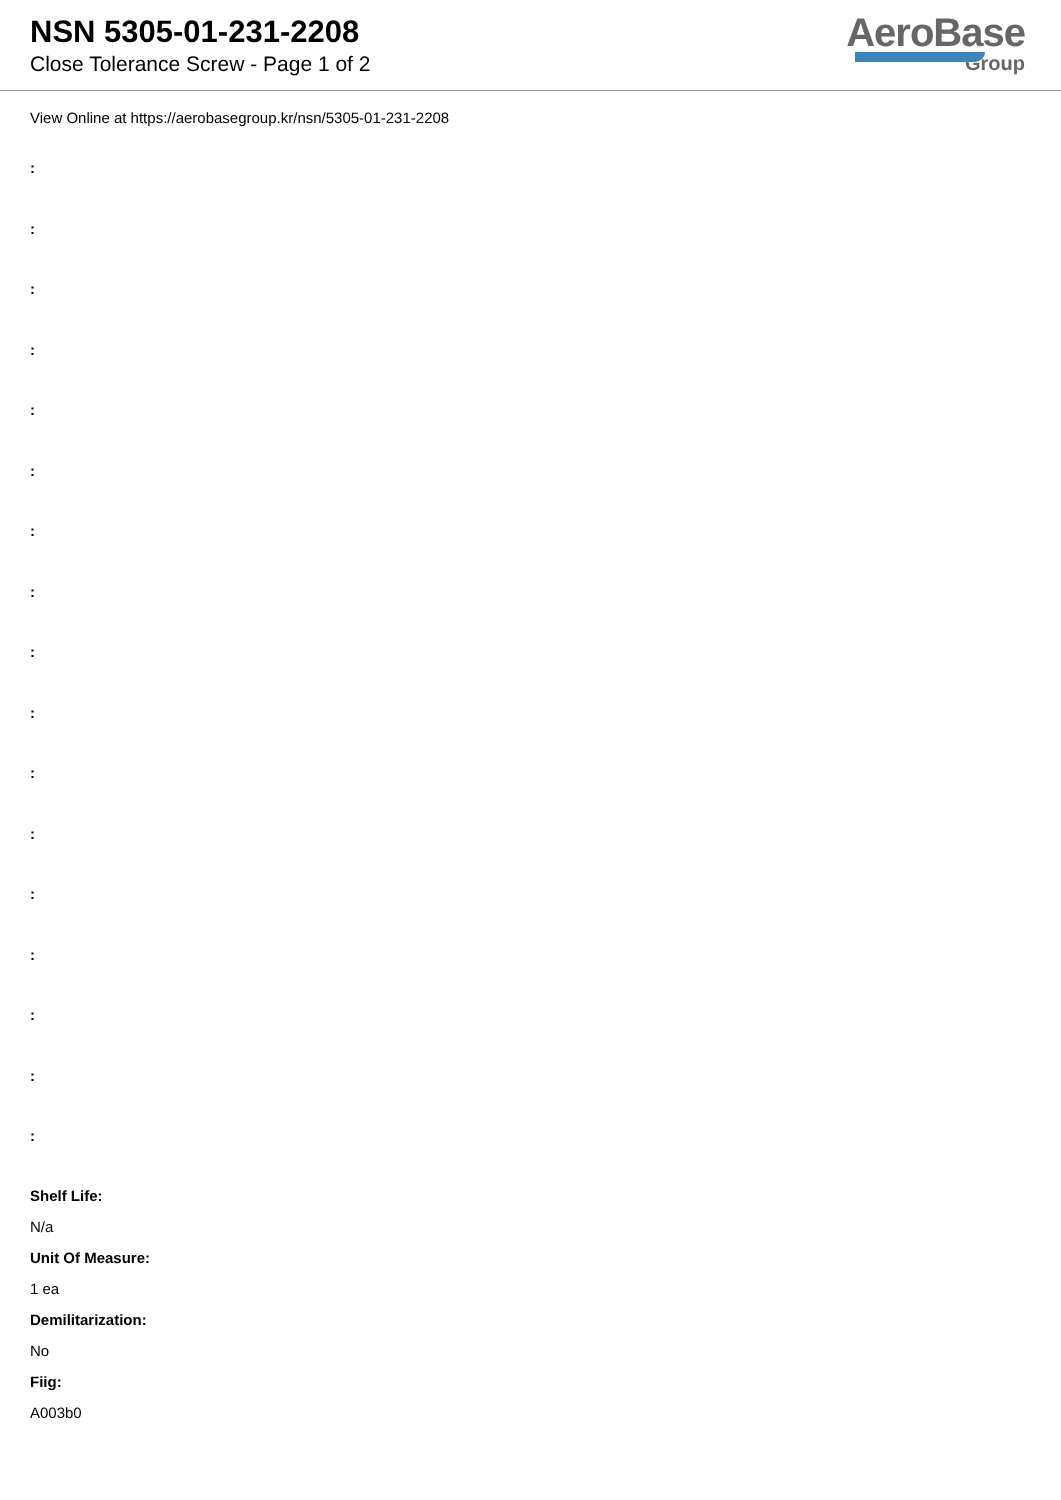NSN 5305-01-231-2208
Close Tolerance Screw - Page 1 of 2
AeroBase
Group
View Online at https://aerobasegroup.kr/nsn/5305-01-231-2208
:
:
:
:
:
:
:
:
:
:
:
:
:
:
:
:
:
Shelf Life:
N/a
Unit Of Measure:
1 ea
Demilitarization:
No
Fiig:
A003b0